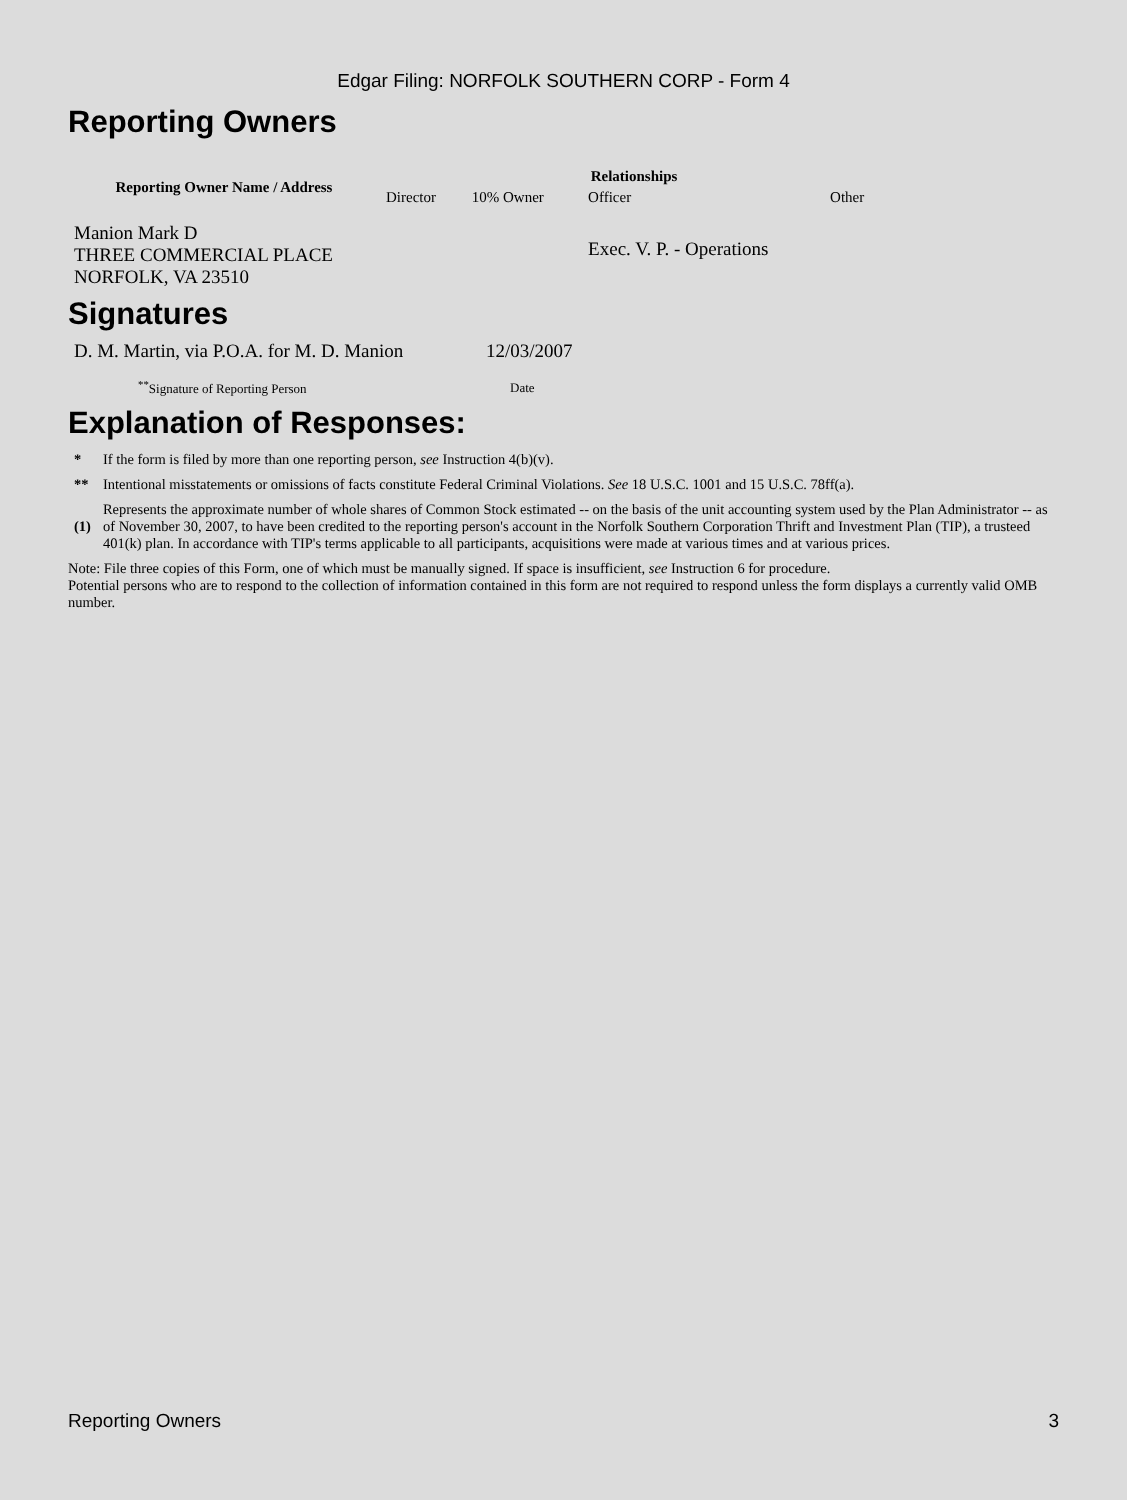Edgar Filing: NORFOLK SOUTHERN CORP - Form 4
Reporting Owners
| Reporting Owner Name / Address | Relationships | | | |
| --- | --- | --- | --- | --- |
| | Director | 10% Owner | Officer | Other |
| Manion Mark D THREE COMMERCIAL PLACE NORFOLK, VA 23510 | | | Exec. V. P. - Operations | |
Signatures
| D. M. Martin, via P.O.A. for M. D. Manion | 12/03/2007 |
| <sup>**</sup> Signature of Reporting Person | Date |
Explanation of Responses:
| * | If the form is filed by more than one reporting person, see Instruction 4(b)(v). |
| ** | Intentional misstatements or omissions of facts constitute Federal Criminal Violations. See 18 U.S.C. 1001 and 15 U.S.C. 78ff(a). |
| (1) | Represents the approximate number of whole shares of Common Stock estimated -- on the basis of the unit accounting system used by the Plan Administrator -- as of November 30, 2007, to have been credited to the reporting person's account in the Norfolk Southern Corporation Thrift and Investment Plan (TIP), a trusteed 401(k) plan. In accordance with TIP's terms applicable to all participants, acquisitions were made at various times and at various prices. |
Note: File three copies of this Form, one of which must be manually signed. If space is insufficient, see Instruction 6 for procedure.
Potential persons who are to respond to the collection of information contained in this form are not required to respond unless the form displays a currently valid OMB number.
Reporting Owners 3